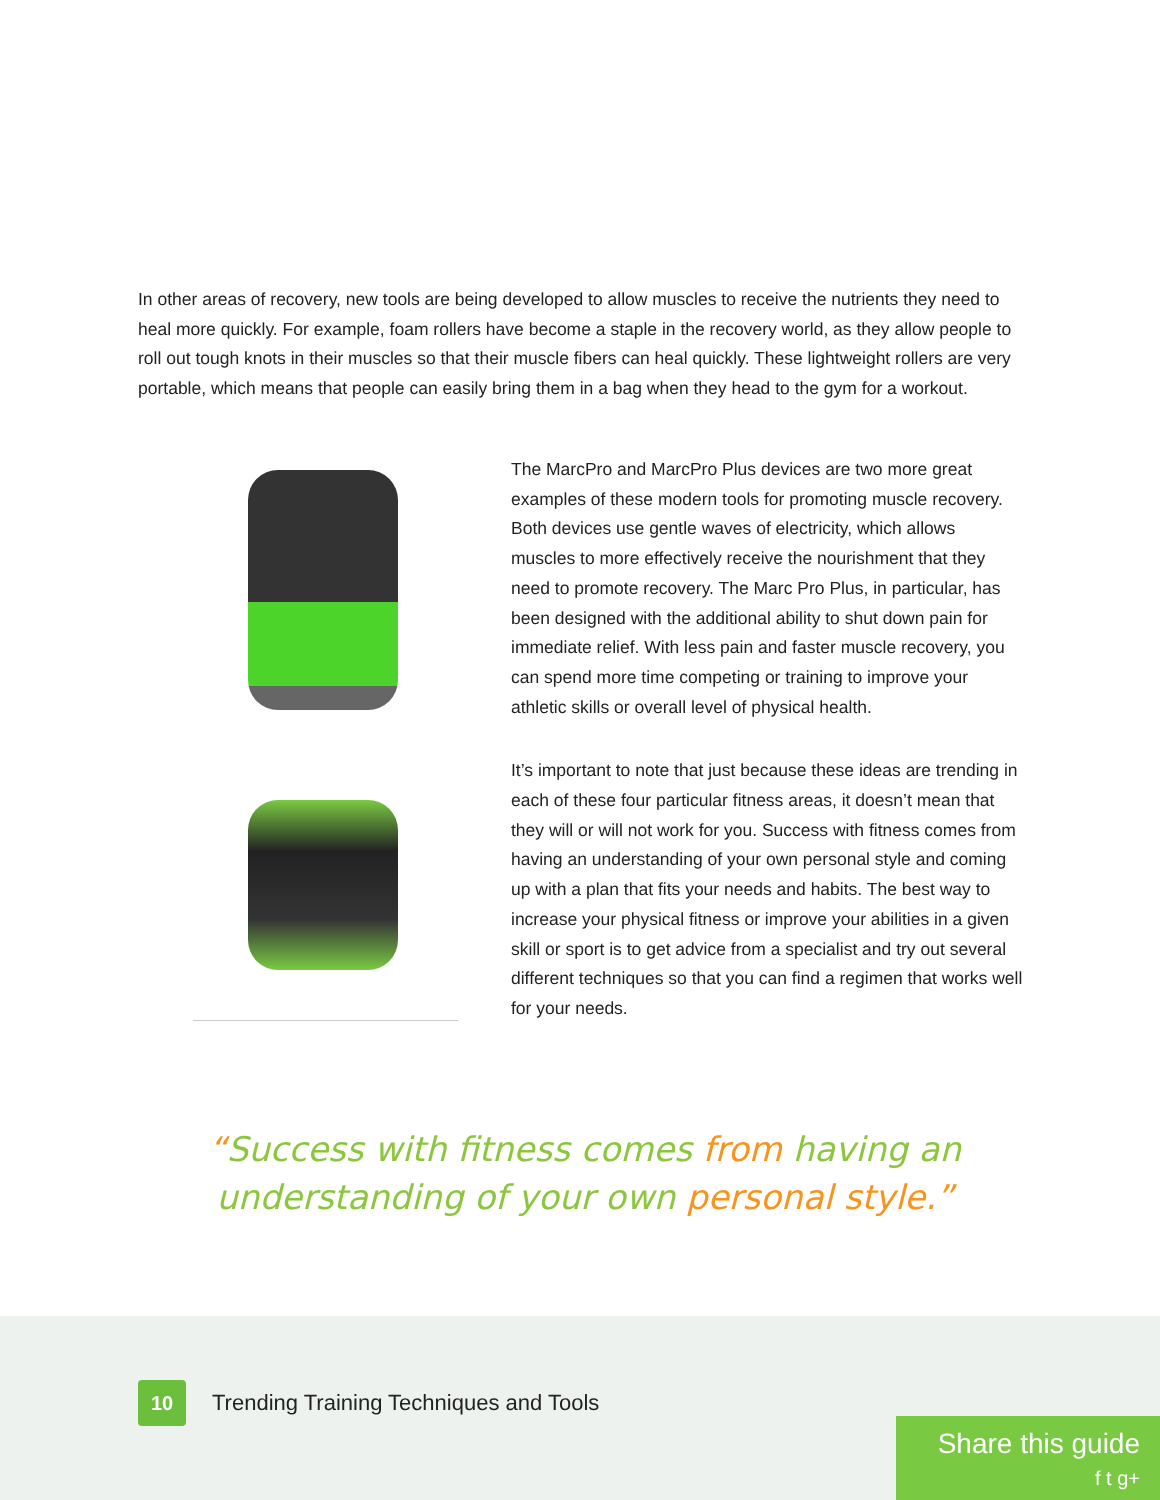In other areas of recovery, new tools are being developed to allow muscles to receive the nutrients they need to heal more quickly. For example, foam rollers have become a staple in the recovery world, as they allow people to roll out tough knots in their muscles so that their muscle fibers can heal quickly. These lightweight rollers are very portable, which means that people can easily bring them in a bag when they head to the gym for a workout.
The MarcPro and MarcPro Plus devices are two more great examples of these modern tools for promoting muscle recovery. Both devices use gentle waves of electricity, which allows muscles to more effectively receive the nourishment that they need to promote recovery. The Marc Pro Plus, in particular, has been designed with the additional ability to shut down pain for immediate relief. With less pain and faster muscle recovery, you can spend more time competing or training to improve your athletic skills or overall level of physical health.
It’s important to note that just because these ideas are trending in each of these four particular fitness areas, it doesn’t mean that they will or will not work for you. Success with fitness comes from having an understanding of your own personal style and coming up with a plan that fits your needs and habits. The best way to increase your physical fitness or improve your abilities in a given skill or sport is to get advice from a specialist and try out several different techniques so that you can find a regimen that works well for your needs.
“Success with fitness comes from having an understanding of your own personal style.”
10
Trending Training Techniques and Tools
Share this guide
f t g+